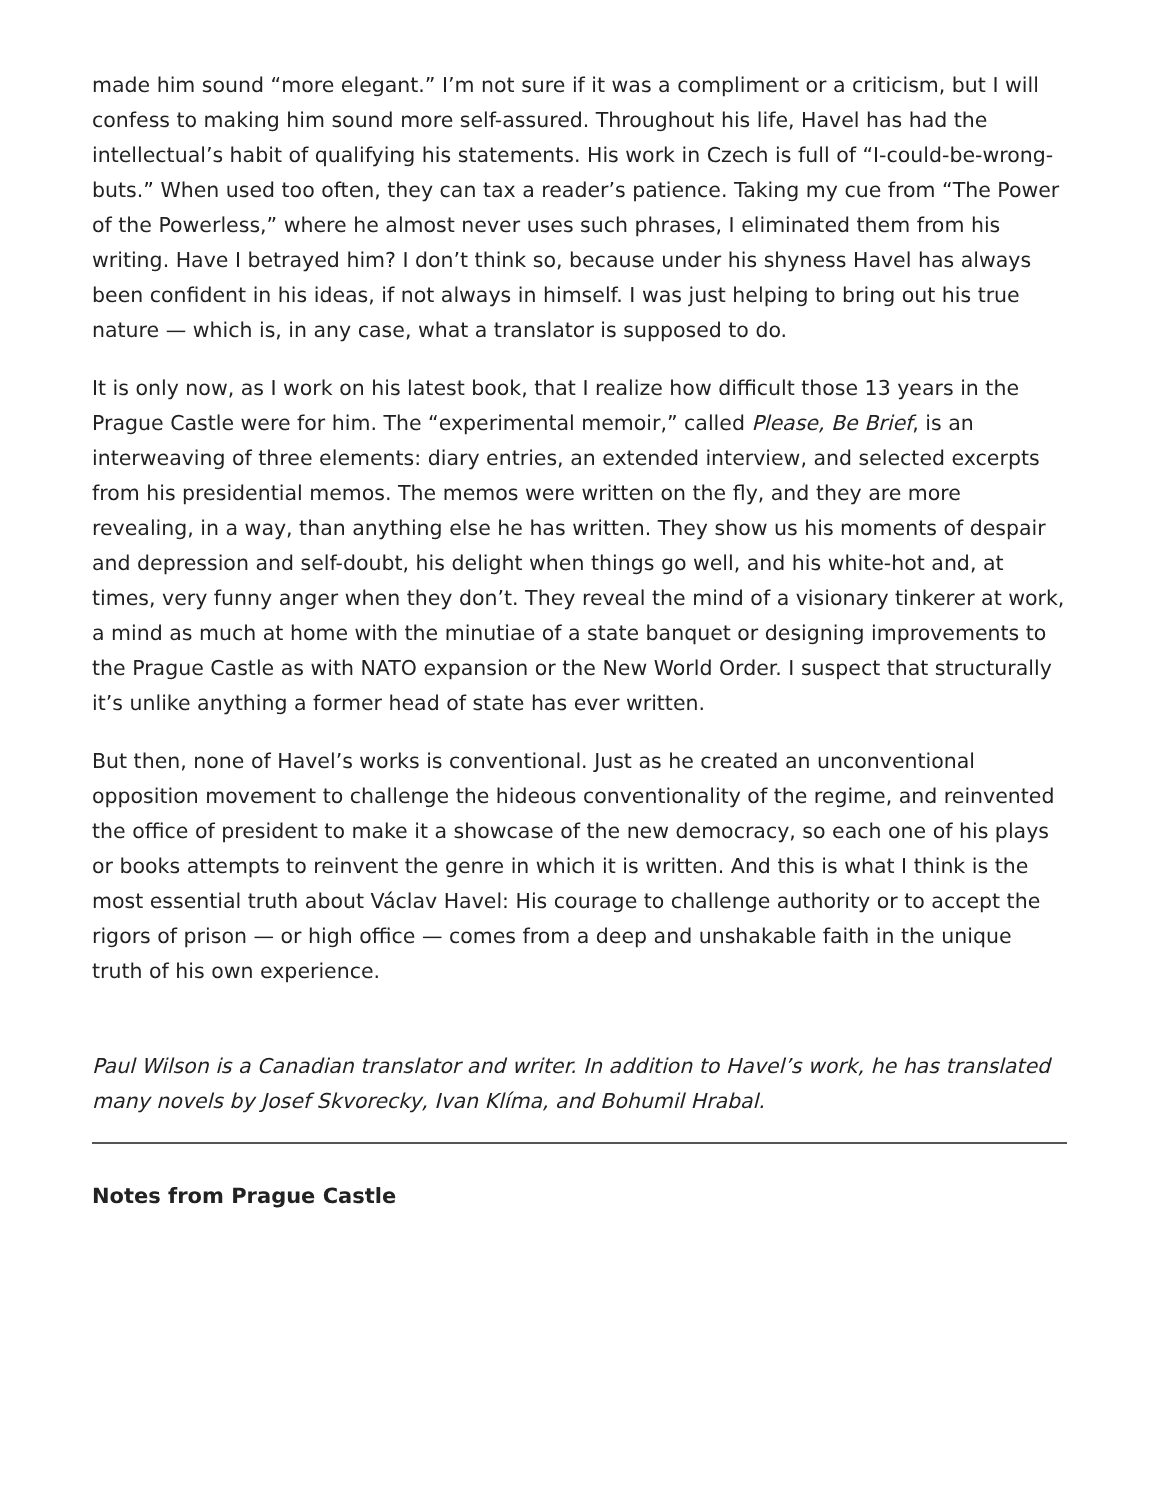made him sound “more elegant.” I’m not sure if it was a compliment or a criticism, but I will confess to making him sound more self-assured. Throughout his life, Havel has had the intellectual’s habit of qualifying his statements. His work in Czech is full of “I-could-be-wrong-buts.” When used too often, they can tax a reader’s patience. Taking my cue from “The Power of the Powerless,” where he almost never uses such phrases, I eliminated them from his writing. Have I betrayed him? I don’t think so, because under his shyness Havel has always been confident in his ideas, if not always in himself. I was just helping to bring out his true nature — which is, in any case, what a translator is supposed to do.
It is only now, as I work on his latest book, that I realize how difficult those 13 years in the Prague Castle were for him. The “experimental memoir,” called Please, Be Brief, is an interweaving of three elements: diary entries, an extended interview, and selected excerpts from his presidential memos. The memos were written on the fly, and they are more revealing, in a way, than anything else he has written. They show us his moments of despair and depression and self-doubt, his delight when things go well, and his white-hot and, at times, very funny anger when they don’t. They reveal the mind of a visionary tinkerer at work, a mind as much at home with the minutiae of a state banquet or designing improvements to the Prague Castle as with NATO expansion or the New World Order. I suspect that structurally it’s unlike anything a former head of state has ever written.
But then, none of Havel’s works is conventional. Just as he created an unconventional opposition movement to challenge the hideous conventionality of the regime, and reinvented the office of president to make it a showcase of the new democracy, so each one of his plays or books attempts to reinvent the genre in which it is written. And this is what I think is the most essential truth about Václav Havel: His courage to challenge authority or to accept the rigors of prison — or high office — comes from a deep and unshakable faith in the unique truth of his own experience.
Paul Wilson is a Canadian translator and writer. In addition to Havel’s work, he has translated many novels by Josef Skvorecky, Ivan Klíma, and Bohumil Hrabal.
Notes from Prague Castle